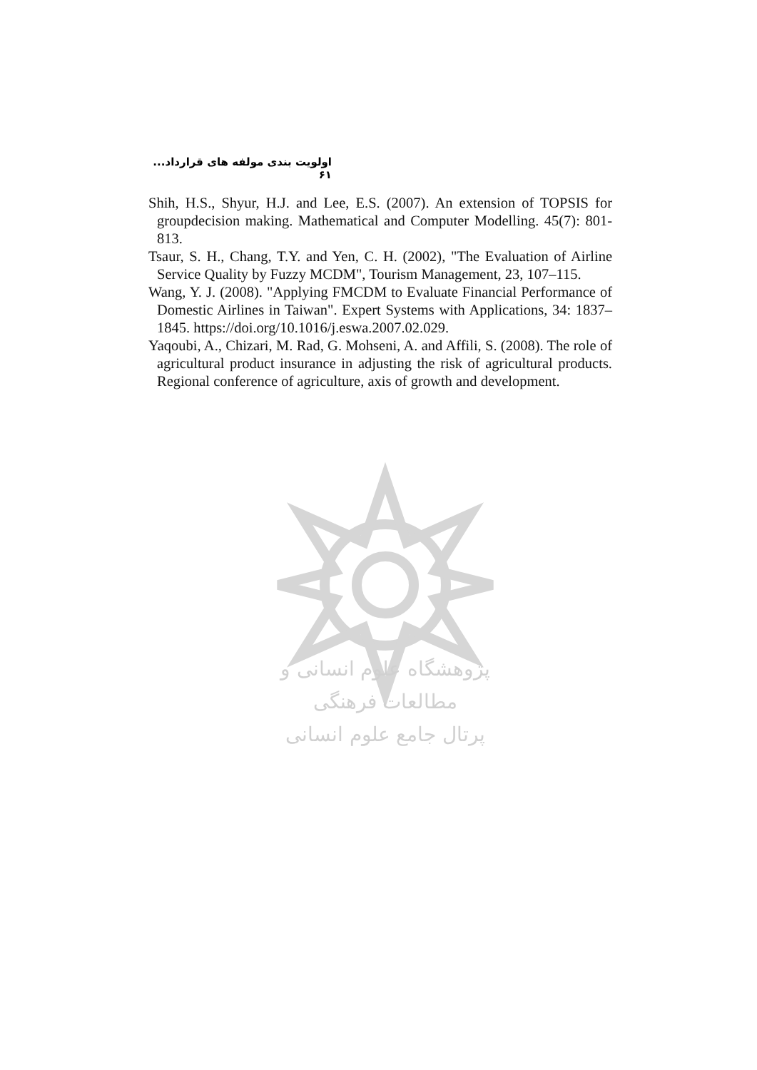اولویت بندی مولفه های قرارداد... ۶۱
Shih, H.S., Shyur, H.J. and Lee, E.S. (2007). An extension of TOPSIS for groupdecision making. Mathematical and Computer Modelling. 45(7): 801-813.
Tsaur, S. H., Chang, T.Y. and Yen, C. H. (2002), "The Evaluation of Airline Service Quality by Fuzzy MCDM", Tourism Management, 23, 107–115.
Wang, Y. J. (2008). "Applying FMCDM to Evaluate Financial Performance of Domestic Airlines in Taiwan". Expert Systems with Applications, 34: 1837–1845. https://doi.org/10.1016/j.eswa.2007.02.029.
Yaqoubi, A., Chizari, M. Rad, G. Mohseni, A. and Affili, S. (2008). The role of agricultural product insurance in adjusting the risk of agricultural products. Regional conference of agriculture, axis of growth and development.
پژوهشگاه علوم انسانی و مطالعات فرهنگی
پرتال جامع علوم انسانی